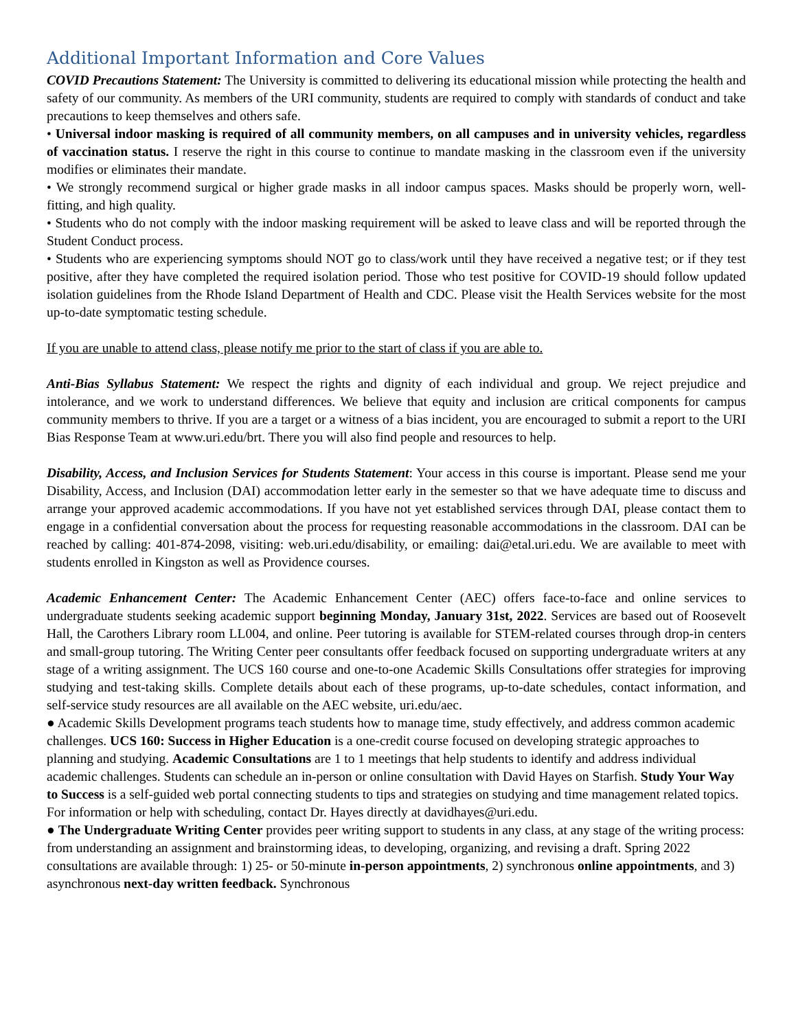Additional Important Information and Core Values
COVID Precautions Statement: The University is committed to delivering its educational mission while protecting the health and safety of our community. As members of the URI community, students are required to comply with standards of conduct and take precautions to keep themselves and others safe.
• Universal indoor masking is required of all community members, on all campuses and in university vehicles, regardless of vaccination status. I reserve the right in this course to continue to mandate masking in the classroom even if the university modifies or eliminates their mandate.
• We strongly recommend surgical or higher grade masks in all indoor campus spaces. Masks should be properly worn, well-fitting, and high quality.
• Students who do not comply with the indoor masking requirement will be asked to leave class and will be reported through the Student Conduct process.
• Students who are experiencing symptoms should NOT go to class/work until they have received a negative test; or if they test positive, after they have completed the required isolation period. Those who test positive for COVID-19 should follow updated isolation guidelines from the Rhode Island Department of Health and CDC. Please visit the Health Services website for the most up-to-date symptomatic testing schedule.
If you are unable to attend class, please notify me prior to the start of class if you are able to.
Anti-Bias Syllabus Statement: We respect the rights and dignity of each individual and group. We reject prejudice and intolerance, and we work to understand differences. We believe that equity and inclusion are critical components for campus community members to thrive. If you are a target or a witness of a bias incident, you are encouraged to submit a report to the URI Bias Response Team at www.uri.edu/brt. There you will also find people and resources to help.
Disability, Access, and Inclusion Services for Students Statement: Your access in this course is important. Please send me your Disability, Access, and Inclusion (DAI) accommodation letter early in the semester so that we have adequate time to discuss and arrange your approved academic accommodations. If you have not yet established services through DAI, please contact them to engage in a confidential conversation about the process for requesting reasonable accommodations in the classroom. DAI can be reached by calling: 401-874-2098, visiting: web.uri.edu/disability, or emailing: dai@etal.uri.edu. We are available to meet with students enrolled in Kingston as well as Providence courses.
Academic Enhancement Center: The Academic Enhancement Center (AEC) offers face-to-face and online services to undergraduate students seeking academic support beginning Monday, January 31st, 2022. Services are based out of Roosevelt Hall, the Carothers Library room LL004, and online. Peer tutoring is available for STEM-related courses through drop-in centers and small-group tutoring. The Writing Center peer consultants offer feedback focused on supporting undergraduate writers at any stage of a writing assignment. The UCS 160 course and one-to-one Academic Skills Consultations offer strategies for improving studying and test-taking skills. Complete details about each of these programs, up-to-date schedules, contact information, and self-service study resources are all available on the AEC website, uri.edu/aec.
● Academic Skills Development programs teach students how to manage time, study effectively, and address common academic challenges. UCS 160: Success in Higher Education is a one-credit course focused on developing strategic approaches to planning and studying. Academic Consultations are 1 to 1 meetings that help students to identify and address individual academic challenges. Students can schedule an in-person or online consultation with David Hayes on Starfish. Study Your Way to Success is a self-guided web portal connecting students to tips and strategies on studying and time management related topics. For information or help with scheduling, contact Dr. Hayes directly at davidhayes@uri.edu.
● The Undergraduate Writing Center provides peer writing support to students in any class, at any stage of the writing process: from understanding an assignment and brainstorming ideas, to developing, organizing, and revising a draft. Spring 2022 consultations are available through: 1) 25- or 50-minute in-person appointments, 2) synchronous online appointments, and 3) asynchronous next-day written feedback. Synchronous